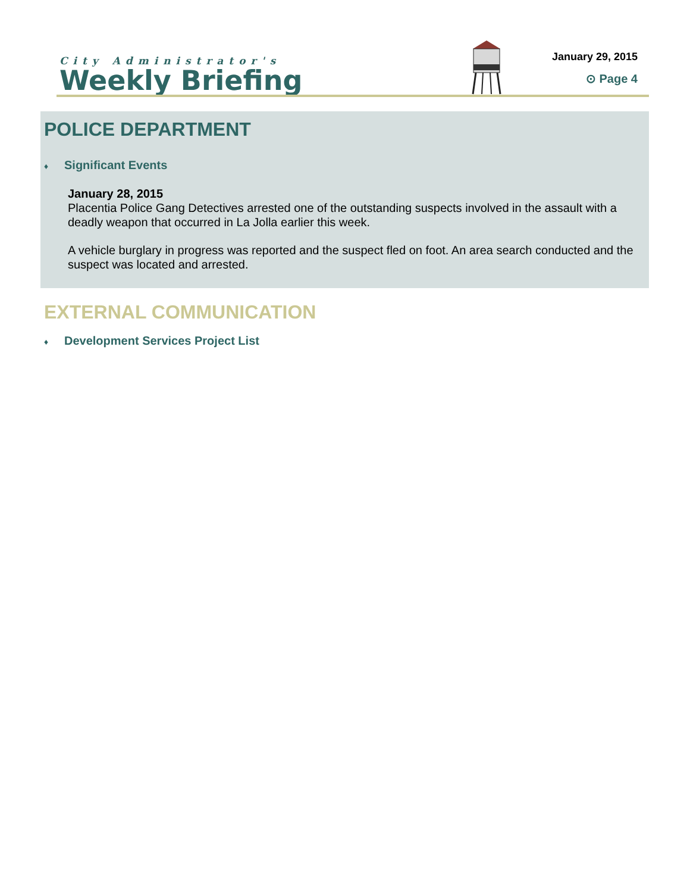City Administrator's
Weekly Briefing
January 29, 2015
⊙ Page 4
POLICE DEPARTMENT
♦ Significant Events
January 28, 2015
Placentia Police Gang Detectives arrested one of the outstanding suspects involved in the assault with a deadly weapon that occurred in La Jolla earlier this week.
A vehicle burglary in progress was reported and the suspect fled on foot. An area search conducted and the suspect was located and arrested.
EXTERNAL COMMUNICATION
♦ Development Services Project List